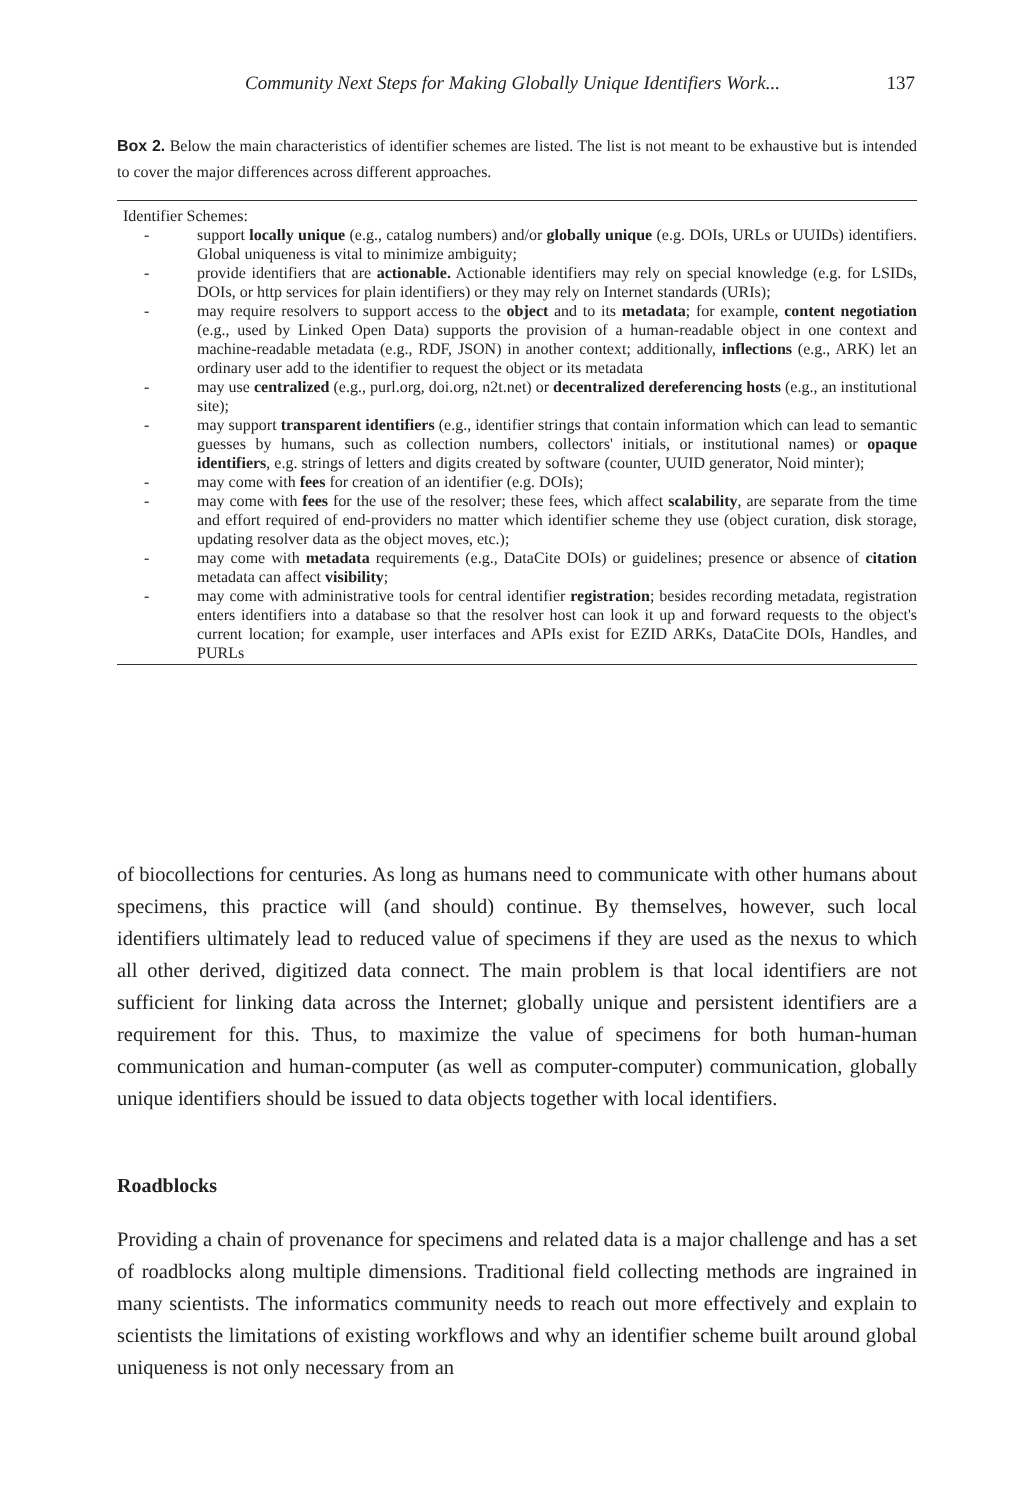Community Next Steps for Making Globally Unique Identifiers Work... 137
Box 2. Below the main characteristics of identifier schemes are listed. The list is not meant to be exhaustive but is intended to cover the major differences across different approaches.
Identifier Schemes:
- support locally unique (e.g., catalog numbers) and/or globally unique (e.g. DOIs, URLs or UUIDs) identifiers. Global uniqueness is vital to minimize ambiguity;
- provide identifiers that are actionable. Actionable identifiers may rely on special knowledge (e.g. for LSIDs, DOIs, or http services for plain identifiers) or they may rely on Internet standards (URIs);
- may require resolvers to support access to the object and to its metadata; for example, content negotiation (e.g., used by Linked Open Data) supports the provision of a human-readable object in one context and machine-readable metadata (e.g., RDF, JSON) in another context; additionally, inflections (e.g., ARK) let an ordinary user add to the identifier to request the object or its metadata
- may use centralized (e.g., purl.org, doi.org, n2t.net) or decentralized dereferencing hosts (e.g., an institutional site);
- may support transparent identifiers (e.g., identifier strings that contain information which can lead to semantic guesses by humans, such as collection numbers, collectors' initials, or institutional names) or opaque identifiers, e.g. strings of letters and digits created by software (counter, UUID generator, Noid minter);
- may come with fees for creation of an identifier (e.g. DOIs);
- may come with fees for the use of the resolver; these fees, which affect scalability, are separate from the time and effort required of end-providers no matter which identifier scheme they use (object curation, disk storage, updating resolver data as the object moves, etc.);
- may come with metadata requirements (e.g., DataCite DOIs) or guidelines; presence or absence of citation metadata can affect visibility;
- may come with administrative tools for central identifier registration; besides recording metadata, registration enters identifiers into a database so that the resolver host can look it up and forward requests to the object's current location; for example, user interfaces and APIs exist for EZID ARKs, DataCite DOIs, Handles, and PURLs
of biocollections for centuries. As long as humans need to communicate with other humans about specimens, this practice will (and should) continue. By themselves, however, such local identifiers ultimately lead to reduced value of specimens if they are used as the nexus to which all other derived, digitized data connect. The main problem is that local identifiers are not sufficient for linking data across the Internet; globally unique and persistent identifiers are a requirement for this. Thus, to maximize the value of specimens for both human-human communication and human-computer (as well as computer-computer) communication, globally unique identifiers should be issued to data objects together with local identifiers.
Roadblocks
Providing a chain of provenance for specimens and related data is a major challenge and has a set of roadblocks along multiple dimensions. Traditional field collecting methods are ingrained in many scientists. The informatics community needs to reach out more effectively and explain to scientists the limitations of existing workflows and why an identifier scheme built around global uniqueness is not only necessary from an